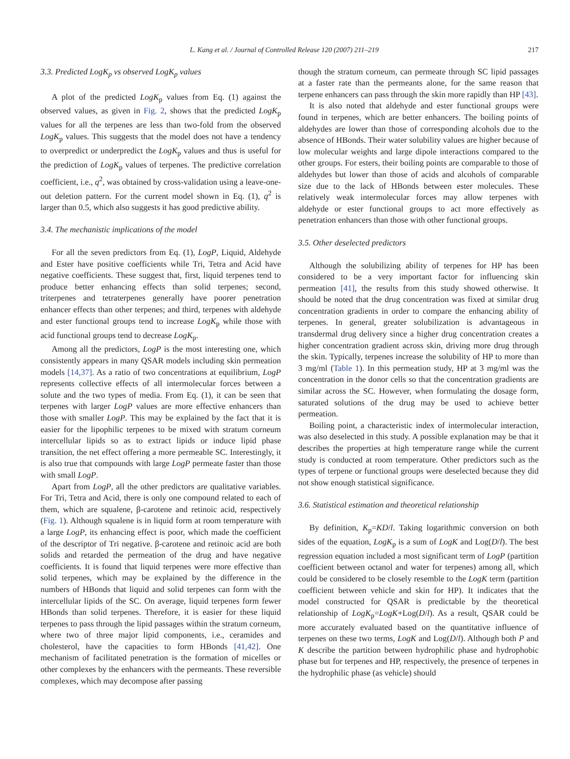L. Kang et al. / Journal of Controlled Release 120 (2007) 211–219 217
3.3. Predicted LogK<sub>p</sub> vs observed LogK<sub>p</sub> values
A plot of the predicted LogK<sub>p</sub> values from Eq. (1) against the observed values, as given in Fig. 2, shows that the predicted LogK<sub>p</sub> values for all the terpenes are less than two-fold from the observed LogK<sub>p</sub> values. This suggests that the model does not have a tendency to overpredict or underpredict the LogK<sub>p</sub> values and thus is useful for the prediction of LogK<sub>p</sub> values of terpenes. The predictive correlation coefficient, i.e., q<sup>2</sup>, was obtained by cross-validation using a leave-one-out deletion pattern. For the current model shown in Eq. (1), q<sup>2</sup> is larger than 0.5, which also suggests it has good predictive ability.
3.4. The mechanistic implications of the model
For all the seven predictors from Eq. (1), LogP, Liquid, Aldehyde and Ester have positive coefficients while Tri, Tetra and Acid have negative coefficients. These suggest that, first, liquid terpenes tend to produce better enhancing effects than solid terpenes; second, triterpenes and tetraterpenes generally have poorer penetration enhancer effects than other terpenes; and third, terpenes with aldehyde and ester functional groups tend to increase LogK<sub>p</sub> while those with acid functional groups tend to decrease LogK<sub>p</sub>.
Among all the predictors, LogP is the most interesting one, which consistently appears in many QSAR models including skin permeation models [14,37]. As a ratio of two concentrations at equilibrium, LogP represents collective effects of all intermolecular forces between a solute and the two types of media. From Eq. (1), it can be seen that terpenes with larger LogP values are more effective enhancers than those with smaller LogP. This may be explained by the fact that it is easier for the lipophilic terpenes to be mixed with stratum corneum intercellular lipids so as to extract lipids or induce lipid phase transition, the net effect offering a more permeable SC. Interestingly, it is also true that compounds with large LogP permeate faster than those with small LogP.
Apart from LogP, all the other predictors are qualitative variables. For Tri, Tetra and Acid, there is only one compound related to each of them, which are squalene, β-carotene and retinoic acid, respectively (Fig. 1). Although squalene is in liquid form at room temperature with a large LogP, its enhancing effect is poor, which made the coefficient of the descriptor of Tri negative. β-carotene and retinoic acid are both solids and retarded the permeation of the drug and have negative coefficients. It is found that liquid terpenes were more effective than solid terpenes, which may be explained by the difference in the numbers of HBonds that liquid and solid terpenes can form with the intercellular lipids of the SC. On average, liquid terpenes form fewer HBonds than solid terpenes. Therefore, it is easier for these liquid terpenes to pass through the lipid passages within the stratum corneum, where two of three major lipid components, i.e., ceramides and cholesterol, have the capacities to form HBonds [41,42]. One mechanism of facilitated penetration is the formation of micelles or other complexes by the enhancers with the permeants. These reversible complexes, which may decompose after passing
though the stratum corneum, can permeate through SC lipid passages at a faster rate than the permeants alone, for the same reason that terpene enhancers can pass through the skin more rapidly than HP [43].
It is also noted that aldehyde and ester functional groups were found in terpenes, which are better enhancers. The boiling points of aldehydes are lower than those of corresponding alcohols due to the absence of HBonds. Their water solubility values are higher because of low molecular weights and large dipole interactions compared to the other groups. For esters, their boiling points are comparable to those of aldehydes but lower than those of acids and alcohols of comparable size due to the lack of HBonds between ester molecules. These relatively weak intermolecular forces may allow terpenes with aldehyde or ester functional groups to act more effectively as penetration enhancers than those with other functional groups.
3.5. Other deselected predictors
Although the solubilizing ability of terpenes for HP has been considered to be a very important factor for influencing skin permeation [41], the results from this study showed otherwise. It should be noted that the drug concentration was fixed at similar drug concentration gradients in order to compare the enhancing ability of terpenes. In general, greater solubilization is advantageous in transdermal drug delivery since a higher drug concentration creates a higher concentration gradient across skin, driving more drug through the skin. Typically, terpenes increase the solubility of HP to more than 3 mg/ml (Table 1). In this permeation study, HP at 3 mg/ml was the concentration in the donor cells so that the concentration gradients are similar across the SC. However, when formulating the dosage form, saturated solutions of the drug may be used to achieve better permeation.
Boiling point, a characteristic index of intermolecular interaction, was also deselected in this study. A possible explanation may be that it describes the properties at high temperature range while the current study is conducted at room temperature. Other predictors such as the types of terpene or functional groups were deselected because they did not show enough statistical significance.
3.6. Statistical estimation and theoretical relationship
By definition, K<sub>p</sub>=KD/l. Taking logarithmic conversion on both sides of the equation, LogK<sub>p</sub> is a sum of LogK and Log(D/l). The best regression equation included a most significant term of LogP (partition coefficient between octanol and water for terpenes) among all, which could be considered to be closely resemble to the LogK term (partition coefficient between vehicle and skin for HP). It indicates that the model constructed for QSAR is predictable by the theoretical relationship of LogK<sub>p</sub>=LogK+Log(D/l). As a result, QSAR could be more accurately evaluated based on the quantitative influence of terpenes on these two terms, LogK and Log(D/l). Although both P and K describe the partition between hydrophilic phase and hydrophobic phase but for terpenes and HP, respectively, the presence of terpenes in the hydrophilic phase (as vehicle) should